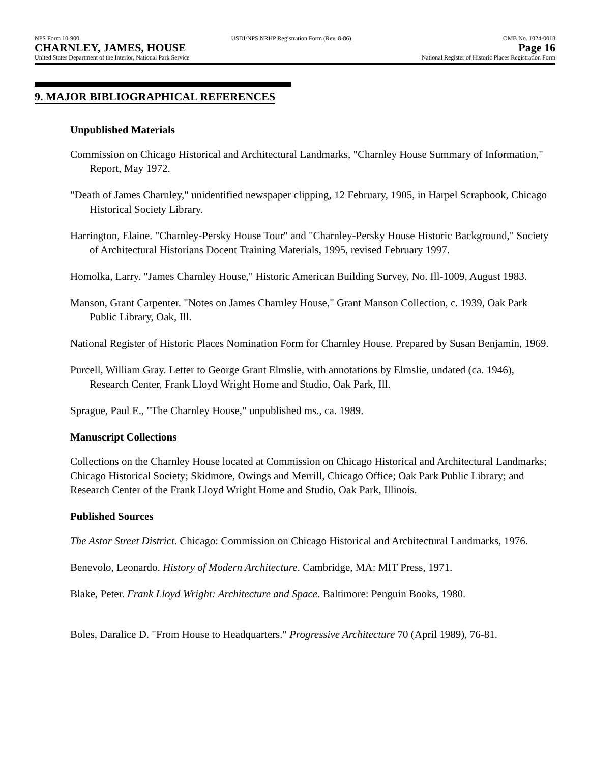NPS Form 10-900 USDI/NPS NRHP Registration Form (Rev. 8-86) OMB No. 1024-0018
CHARNLEY, JAMES, HOUSE Page 16
United States Department of the Interior, National Park Service National Register of Historic Places Registration Form
9. MAJOR BIBLIOGRAPHICAL REFERENCES
Unpublished Materials
Commission on Chicago Historical and Architectural Landmarks, "Charnley House Summary of Information," Report, May 1972.
"Death of James Charnley," unidentified newspaper clipping, 12 February, 1905, in Harpel Scrapbook, Chicago Historical Society Library.
Harrington, Elaine. "Charnley-Persky House Tour" and "Charnley-Persky House Historic Background," Society of Architectural Historians Docent Training Materials, 1995, revised February 1997.
Homolka, Larry. "James Charnley House," Historic American Building Survey, No. Ill-1009, August 1983.
Manson, Grant Carpenter. "Notes on James Charnley House," Grant Manson Collection, c. 1939, Oak Park Public Library, Oak, Ill.
National Register of Historic Places Nomination Form for Charnley House. Prepared by Susan Benjamin, 1969.
Purcell, William Gray. Letter to George Grant Elmslie, with annotations by Elmslie, undated (ca. 1946), Research Center, Frank Lloyd Wright Home and Studio, Oak Park, Ill.
Sprague, Paul E., "The Charnley House," unpublished ms., ca. 1989.
Manuscript Collections
Collections on the Charnley House located at Commission on Chicago Historical and Architectural Landmarks; Chicago Historical Society; Skidmore, Owings and Merrill, Chicago Office; Oak Park Public Library; and Research Center of the Frank Lloyd Wright Home and Studio, Oak Park, Illinois.
Published Sources
The Astor Street District. Chicago: Commission on Chicago Historical and Architectural Landmarks, 1976.
Benevolo, Leonardo. History of Modern Architecture. Cambridge, MA: MIT Press, 1971.
Blake, Peter. Frank Lloyd Wright: Architecture and Space. Baltimore: Penguin Books, 1980.
Boles, Daralice D. "From House to Headquarters." Progressive Architecture 70 (April 1989), 76-81.